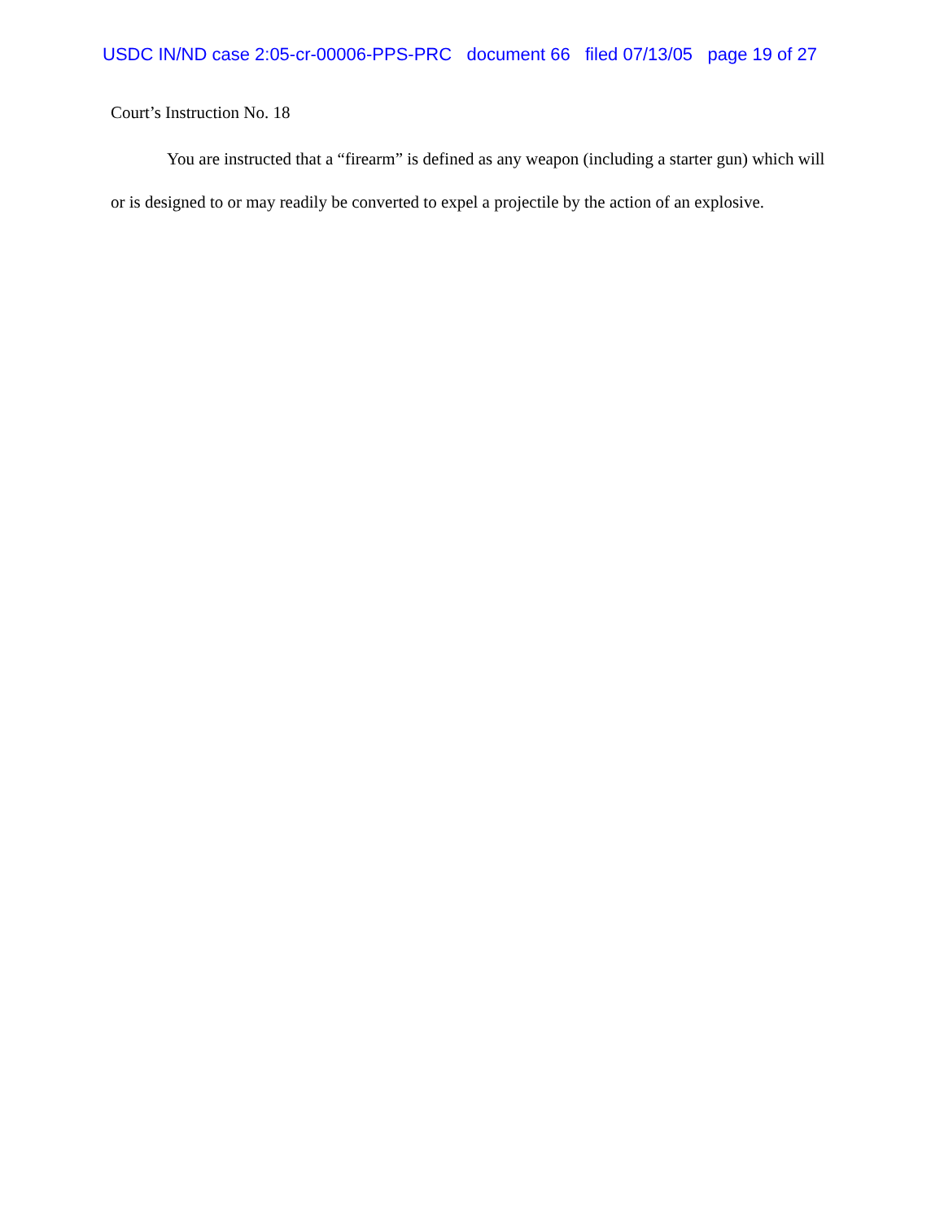USDC IN/ND case 2:05-cr-00006-PPS-PRC document 66 filed 07/13/05 page 19 of 27
Court’s Instruction No. 18
You are instructed that a “firearm” is defined as any weapon (including a starter gun) which will or is designed to or may readily be converted to expel a projectile by the action of an explosive.